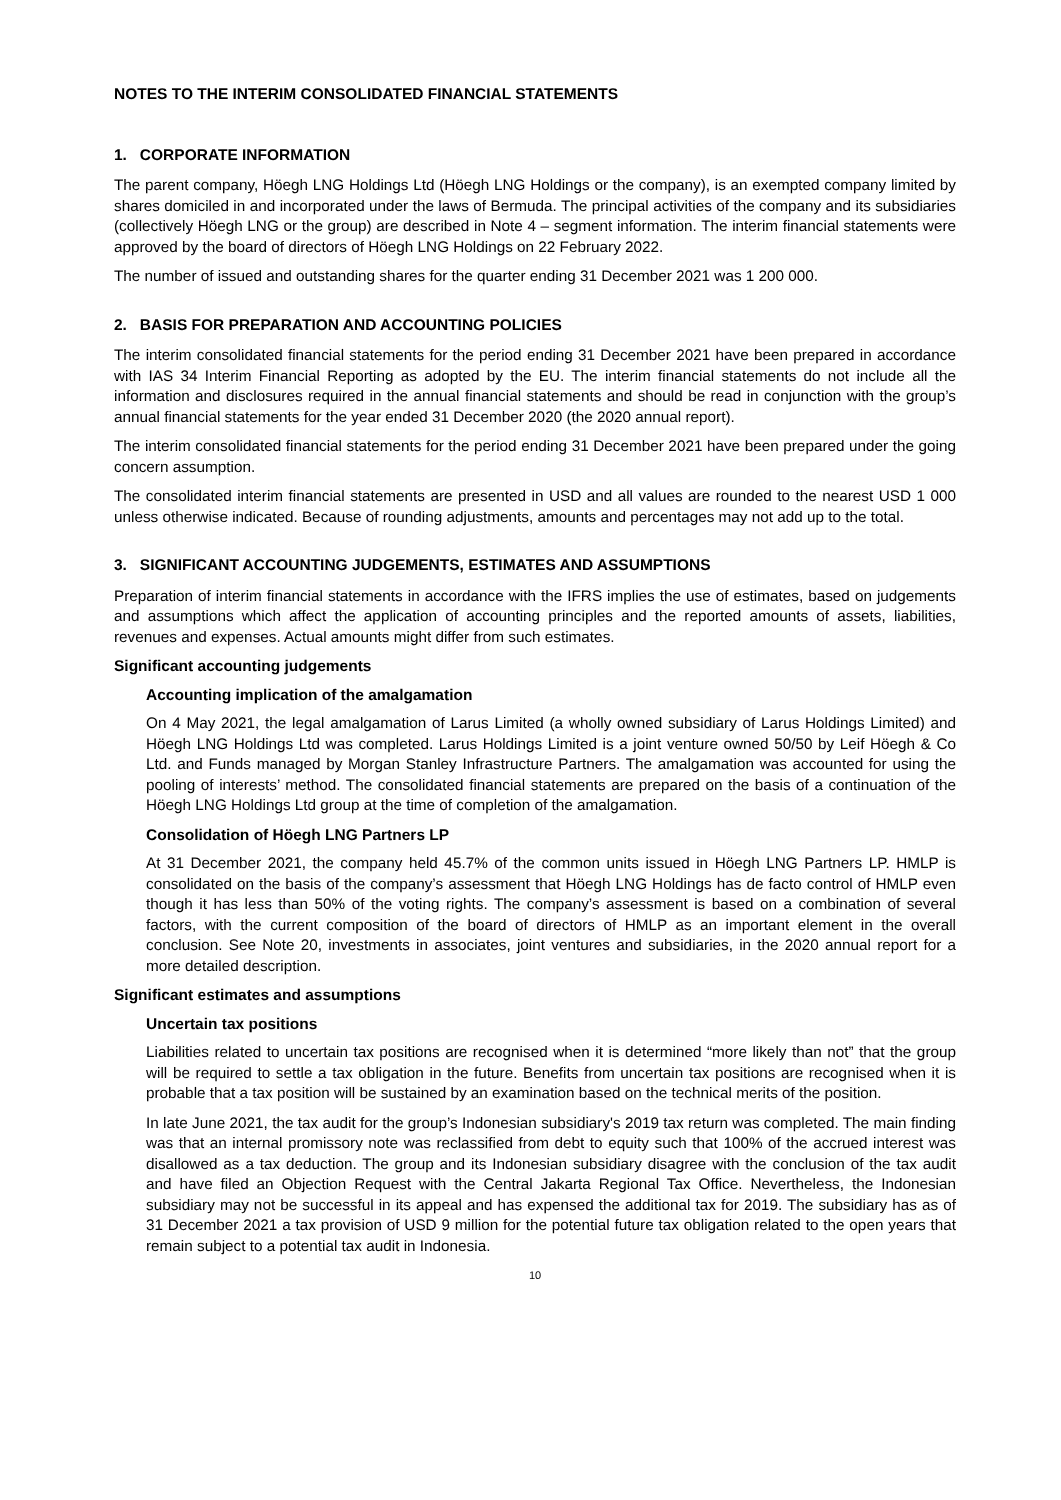NOTES TO THE INTERIM CONSOLIDATED FINANCIAL STATEMENTS
1. CORPORATE INFORMATION
The parent company, Höegh LNG Holdings Ltd (Höegh LNG Holdings or the company), is an exempted company limited by shares domiciled in and incorporated under the laws of Bermuda. The principal activities of the company and its subsidiaries (collectively Höegh LNG or the group) are described in Note 4 – segment information. The interim financial statements were approved by the board of directors of Höegh LNG Holdings on 22 February 2022.
The number of issued and outstanding shares for the quarter ending 31 December 2021 was 1 200 000.
2. BASIS FOR PREPARATION AND ACCOUNTING POLICIES
The interim consolidated financial statements for the period ending 31 December 2021 have been prepared in accordance with IAS 34 Interim Financial Reporting as adopted by the EU. The interim financial statements do not include all the information and disclosures required in the annual financial statements and should be read in conjunction with the group’s annual financial statements for the year ended 31 December 2020 (the 2020 annual report).
The interim consolidated financial statements for the period ending 31 December 2021 have been prepared under the going concern assumption.
The consolidated interim financial statements are presented in USD and all values are rounded to the nearest USD 1 000 unless otherwise indicated. Because of rounding adjustments, amounts and percentages may not add up to the total.
3. SIGNIFICANT ACCOUNTING JUDGEMENTS, ESTIMATES AND ASSUMPTIONS
Preparation of interim financial statements in accordance with the IFRS implies the use of estimates, based on judgements and assumptions which affect the application of accounting principles and the reported amounts of assets, liabilities, revenues and expenses. Actual amounts might differ from such estimates.
Significant accounting judgements
Accounting implication of the amalgamation
On 4 May 2021, the legal amalgamation of Larus Limited (a wholly owned subsidiary of Larus Holdings Limited) and Höegh LNG Holdings Ltd was completed. Larus Holdings Limited is a joint venture owned 50/50 by Leif Höegh & Co Ltd. and Funds managed by Morgan Stanley Infrastructure Partners. The amalgamation was accounted for using the pooling of interests’ method. The consolidated financial statements are prepared on the basis of a continuation of the Höegh LNG Holdings Ltd group at the time of completion of the amalgamation.
Consolidation of Höegh LNG Partners LP
At 31 December 2021, the company held 45.7% of the common units issued in Höegh LNG Partners LP. HMLP is consolidated on the basis of the company’s assessment that Höegh LNG Holdings has de facto control of HMLP even though it has less than 50% of the voting rights. The company’s assessment is based on a combination of several factors, with the current composition of the board of directors of HMLP as an important element in the overall conclusion. See Note 20, investments in associates, joint ventures and subsidiaries, in the 2020 annual report for a more detailed description.
Significant estimates and assumptions
Uncertain tax positions
Liabilities related to uncertain tax positions are recognised when it is determined “more likely than not” that the group will be required to settle a tax obligation in the future. Benefits from uncertain tax positions are recognised when it is probable that a tax position will be sustained by an examination based on the technical merits of the position.
In late June 2021, the tax audit for the group’s Indonesian subsidiary's 2019 tax return was completed. The main finding was that an internal promissory note was reclassified from debt to equity such that 100% of the accrued interest was disallowed as a tax deduction. The group and its Indonesian subsidiary disagree with the conclusion of the tax audit and have filed an Objection Request with the Central Jakarta Regional Tax Office. Nevertheless, the Indonesian subsidiary may not be successful in its appeal and has expensed the additional tax for 2019. The subsidiary has as of 31 December 2021 a tax provision of USD 9 million for the potential future tax obligation related to the open years that remain subject to a potential tax audit in Indonesia.
10